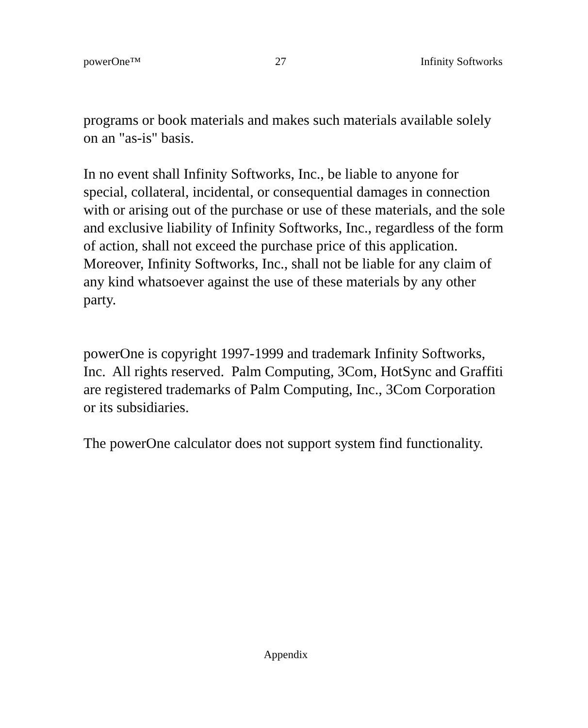powerOne™ 27 Infinity Softworks
programs or book materials and makes such materials available solely on an "as-is" basis.
In no event shall Infinity Softworks, Inc., be liable to anyone for special, collateral, incidental, or consequential damages in connection with or arising out of the purchase or use of these materials, and the sole and exclusive liability of Infinity Softworks, Inc., regardless of the form of action, shall not exceed the purchase price of this application. Moreover, Infinity Softworks, Inc., shall not be liable for any claim of any kind whatsoever against the use of these materials by any other party.
powerOne is copyright 1997-1999 and trademark Infinity Softworks, Inc. All rights reserved. Palm Computing, 3Com, HotSync and Graffiti are registered trademarks of Palm Computing, Inc., 3Com Corporation or its subsidiaries.
The powerOne calculator does not support system find functionality.
Appendix